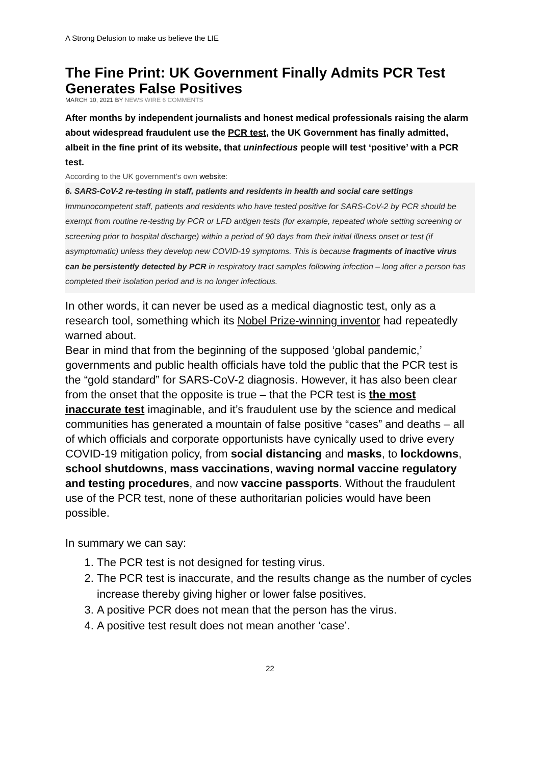A Strong Delusion to make us believe the LIE
The Fine Print: UK Government Finally Admits PCR Test Generates False Positives
MARCH 10, 2021 BY NEWS WIRE 6 COMMENTS
After months by independent journalists and honest medical professionals raising the alarm about widespread fraudulent use the PCR test, the UK Government has finally admitted, albeit in the fine print of its website, that uninfectious people will test ‘positive’ with a PCR test.
According to the UK government’s own website:
6. SARS-CoV-2 re-testing in staff, patients and residents in health and social care settings
Immunocompetent staff, patients and residents who have tested positive for SARS-CoV-2 by PCR should be exempt from routine re-testing by PCR or LFD antigen tests (for example, repeated whole setting screening or screening prior to hospital discharge) within a period of 90 days from their initial illness onset or test (if asymptomatic) unless they develop new COVID-19 symptoms. This is because fragments of inactive virus can be persistently detected by PCR in respiratory tract samples following infection – long after a person has completed their isolation period and is no longer infectious.
In other words, it can never be used as a medical diagnostic test, only as a research tool, something which its Nobel Prize-winning inventor had repeatedly warned about.
Bear in mind that from the beginning of the supposed ‘global pandemic,’ governments and public health officials have told the public that the PCR test is the “gold standard” for SARS-CoV-2 diagnosis. However, it has also been clear from the onset that the opposite is true – that the PCR test is the most inaccurate test imaginable, and it’s fraudulent use by the science and medical communities has generated a mountain of false positive “cases” and deaths – all of which officials and corporate opportunists have cynically used to drive every COVID-19 mitigation policy, from social distancing and masks, to lockdowns, school shutdowns, mass vaccinations, waving normal vaccine regulatory and testing procedures, and now vaccine passports. Without the fraudulent use of the PCR test, none of these authoritarian policies would have been possible.
In summary we can say:
1. The PCR test is not designed for testing virus.
2. The PCR test is inaccurate, and the results change as the number of cycles increase thereby giving higher or lower false positives.
3. A positive PCR does not mean that the person has the virus.
4. A positive test result does not mean another ‘case’.
22